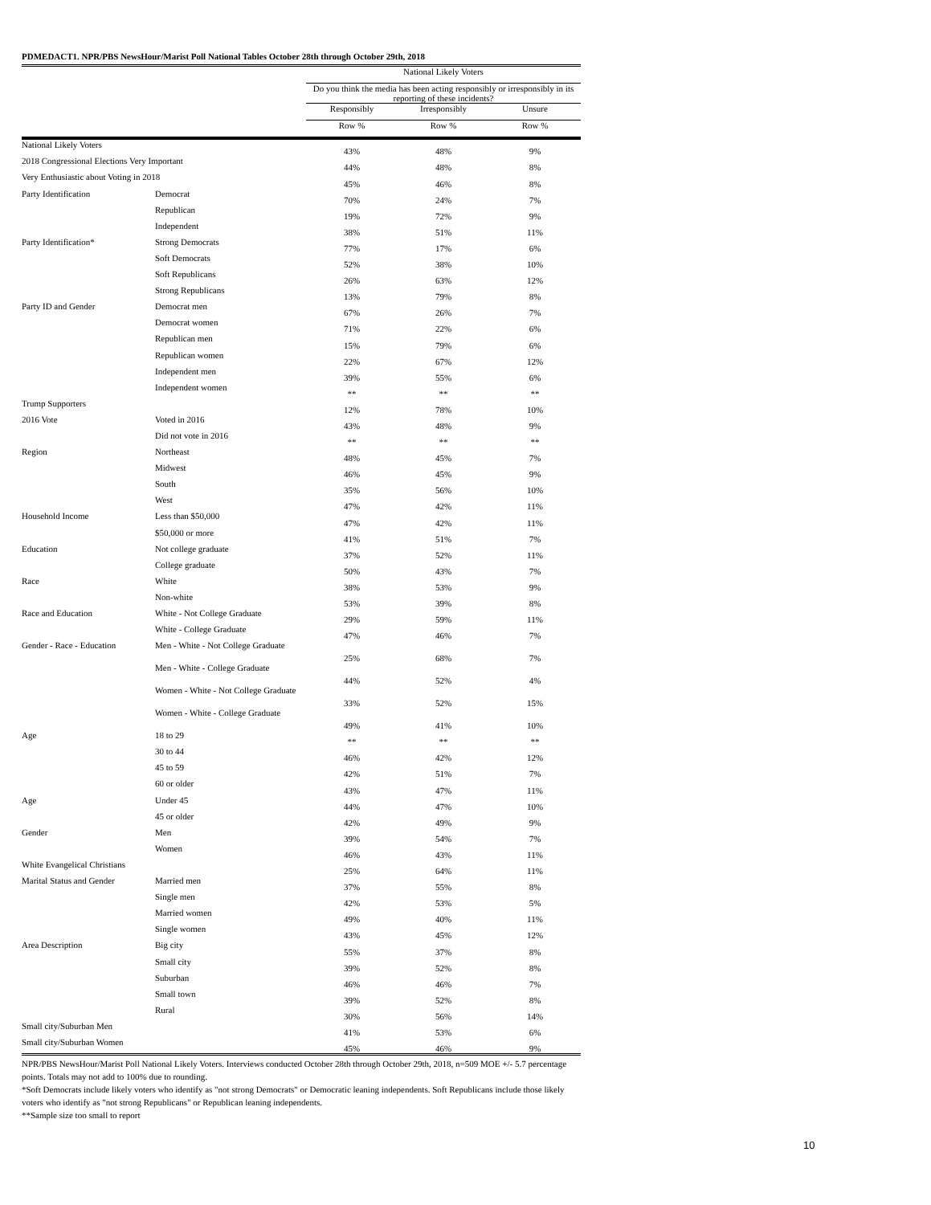PDMEDACT1. NPR/PBS NewsHour/Marist Poll National Tables October 28th through October 29th, 2018
| | | National Likely Voters | | |
| --- | --- | --- | --- | --- |
| | | Do you think the media has been acting responsibly or irresponsibly in its reporting of these incidents? | | |
| | | Responsibly | Irresponsibly | Unsure |
| | | Row % | Row % | Row % |
| National Likely Voters | | 43% | 48% | 9% |
| 2018 Congressional Elections Very Important | | 44% | 48% | 8% |
| Very Enthusiastic about Voting in 2018 | | 45% | 46% | 8% |
| Party Identification | Democrat | 70% | 24% | 7% |
| | Republican | 19% | 72% | 9% |
| | Independent | 38% | 51% | 11% |
| Party Identification* | Strong Democrats | 77% | 17% | 6% |
| | Soft Democrats | 52% | 38% | 10% |
| | Soft Republicans | 26% | 63% | 12% |
| | Strong Republicans | 13% | 79% | 8% |
| Party ID and Gender | Democrat men | 67% | 26% | 7% |
| | Democrat women | 71% | 22% | 6% |
| | Republican men | 15% | 79% | 6% |
| | Republican women | 22% | 67% | 12% |
| | Independent men | 39% | 55% | 6% |
| | Independent women | ** | ** | ** |
| Trump Supporters | | 12% | 78% | 10% |
| 2016 Vote | Voted in 2016 | 43% | 48% | 9% |
| | Did not vote in 2016 | ** | ** | ** |
| Region | Northeast | 48% | 45% | 7% |
| | Midwest | 46% | 45% | 9% |
| | South | 35% | 56% | 10% |
| | West | 47% | 42% | 11% |
| Household Income | Less than $50,000 | 47% | 42% | 11% |
| | $50,000 or more | 41% | 51% | 7% |
| Education | Not college graduate | 37% | 52% | 11% |
| | College graduate | 50% | 43% | 7% |
| Race | White | 38% | 53% | 9% |
| | Non-white | 53% | 39% | 8% |
| Race and Education | White - Not College Graduate | 29% | 59% | 11% |
| | White - College Graduate | 47% | 46% | 7% |
| Gender - Race - Education | Men - White - Not College Graduate | 25% | 68% | 7% |
| | Men - White - College Graduate | 44% | 52% | 4% |
| | Women - White - Not College Graduate | 33% | 52% | 15% |
| | Women - White - College Graduate | 49% | 41% | 10% |
| Age | 18 to 29 | ** | ** | ** |
| | 30 to 44 | 46% | 42% | 12% |
| | 45 to 59 | 42% | 51% | 7% |
| | 60 or older | 43% | 47% | 11% |
| Age | Under 45 | 44% | 47% | 10% |
| | 45 or older | 42% | 49% | 9% |
| Gender | Men | 39% | 54% | 7% |
| | Women | 46% | 43% | 11% |
| White Evangelical Christians | | 25% | 64% | 11% |
| Marital Status and Gender | Married men | 37% | 55% | 8% |
| | Single men | 42% | 53% | 5% |
| | Married women | 49% | 40% | 11% |
| | Single women | 43% | 45% | 12% |
| Area Description | Big city | 55% | 37% | 8% |
| | Small city | 39% | 52% | 8% |
| | Suburban | 46% | 46% | 7% |
| | Small town | 39% | 52% | 8% |
| | Rural | 30% | 56% | 14% |
| Small city/Suburban Men | | 41% | 53% | 6% |
| Small city/Suburban Women | | 45% | 46% | 9% |
NPR/PBS NewsHour/Marist Poll National Likely Voters. Interviews conducted October 28th through October 29th, 2018, n=509 MOE +/- 5.7 percentage points. Totals may not add to 100% due to rounding.
*Soft Democrats include likely voters who identify as "not strong Democrats" or Democratic leaning independents. Soft Republicans include those likely voters who identify as "not strong Republicans" or Republican leaning independents.
**Sample size too small to report
10